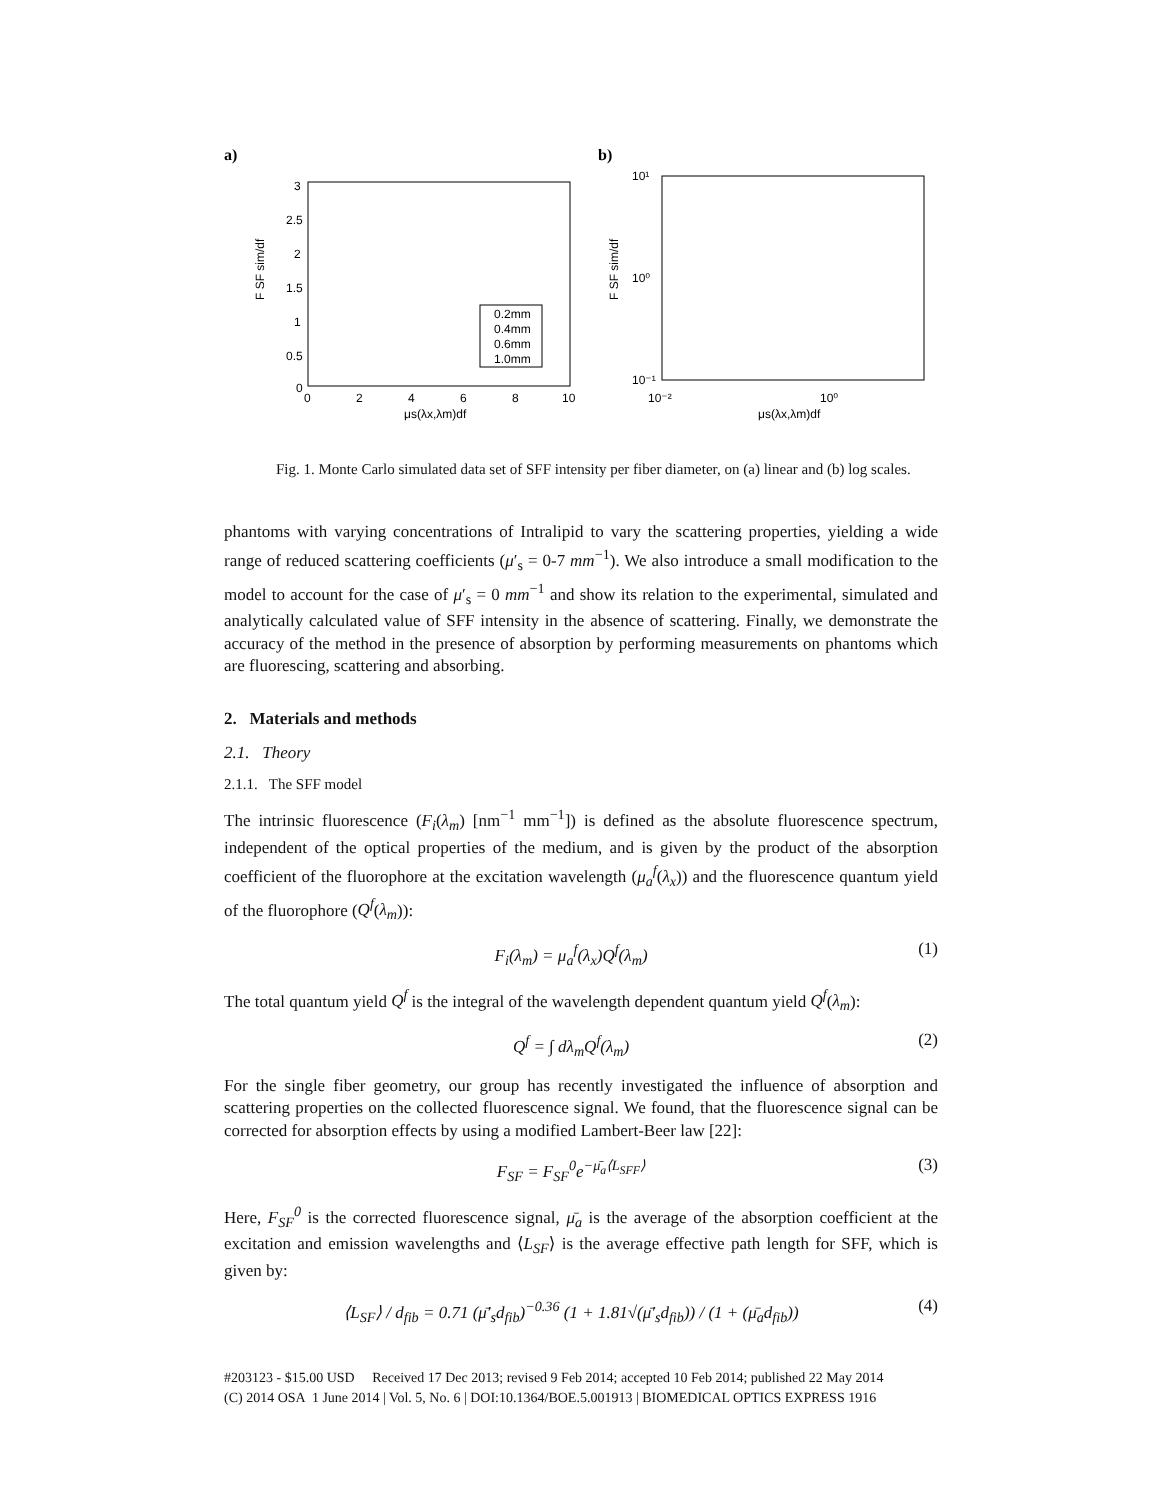a)
3
2.5
2
1.5
1
0.5
0
0
2
4
6
8
10
μs(λx,λm)df
F SF sim/df
0.2mm
0.4mm
0.6mm
1.0mm
b)
10¹
10⁰
10⁻¹
10⁻²
10⁰
μs(λx,λm)df
F SF sim/df
Fig. 1. Monte Carlo simulated data set of SFF intensity per fiber diameter, on (a) linear and (b) log scales.
phantoms with varying concentrations of Intralipid to vary the scattering properties, yielding a wide range of reduced scattering coefficients (μ′<sub>s</sub> = 0-7 mm<sup>−1</sup>). We also introduce a small modification to the model to account for the case of μ′<sub>s</sub> = 0 mm<sup>−1</sup> and show its relation to the experimental, simulated and analytically calculated value of SFF intensity in the absence of scattering. Finally, we demonstrate the accuracy of the method in the presence of absorption by performing measurements on phantoms which are fluorescing, scattering and absorbing.
2. Materials and methods
2.1. Theory
2.1.1. The SFF model
The intrinsic fluorescence (F<sub>i</sub>(λ<sub>m</sub>) [nm<sup>−1</sup> mm<sup>−1</sup>]) is defined as the absolute fluorescence spectrum, independent of the optical properties of the medium, and is given by the product of the absorption coefficient of the fluorophore at the excitation wavelength (μ<sub>a</sub><sup>f</sup>(λ<sub>x</sub>)) and the fluorescence quantum yield of the fluorophore (Q<sup>f</sup>(λ<sub>m</sub>)):
F<sub>i</sub>(λ<sub>m</sub>) = μ<sub>a</sub><sup>f</sup>(λ<sub>x</sub>)Q<sup>f</sup>(λ<sub>m</sub>) (1)
The total quantum yield Q<sup>f</sup> is the integral of the wavelength dependent quantum yield Q<sup>f</sup>(λ<sub>m</sub>):
Q<sup>f</sup> = ∫ dλ<sub>m</sub>Q<sup>f</sup>(λ<sub>m</sub>) (2)
For the single fiber geometry, our group has recently investigated the influence of absorption and scattering properties on the collected fluorescence signal. We found, that the fluorescence signal can be corrected for absorption effects by using a modified Lambert-Beer law [22]:
F<sub>SF</sub> = F<sub>SF</sub><sup>0</sup>e<sup>−μ̄<sub>a</sub>⟨L<sub>SFF</sub>⟩</sup> (3)
Here, F<sub>SF</sub><sup>0</sup> is the corrected fluorescence signal, μ̄<sub>a</sub> is the average of the absorption coefficient at the excitation and emission wavelengths and ⟨L<sub>SF</sub>⟩ is the average effective path length for SFF, which is given by:
⟨L<sub>SF</sub>⟩ / d<sub>fib</sub> = 0.71 (μ̄′<sub>s</sub>d<sub>fib</sub>)<sup>−0.36</sup> (1 + 1.81√(μ̄′<sub>s</sub>d<sub>fib</sub>)) / (1 + (μ̄<sub>a</sub>d<sub>fib</sub>)) (4)
#203123 - $15.00 USD Received 17 Dec 2013; revised 9 Feb 2014; accepted 10 Feb 2014; published 22 May 2014
(C) 2014 OSA 1 June 2014 | Vol. 5, No. 6 | DOI:10.1364/BOE.5.001913 | BIOMEDICAL OPTICS EXPRESS 1916